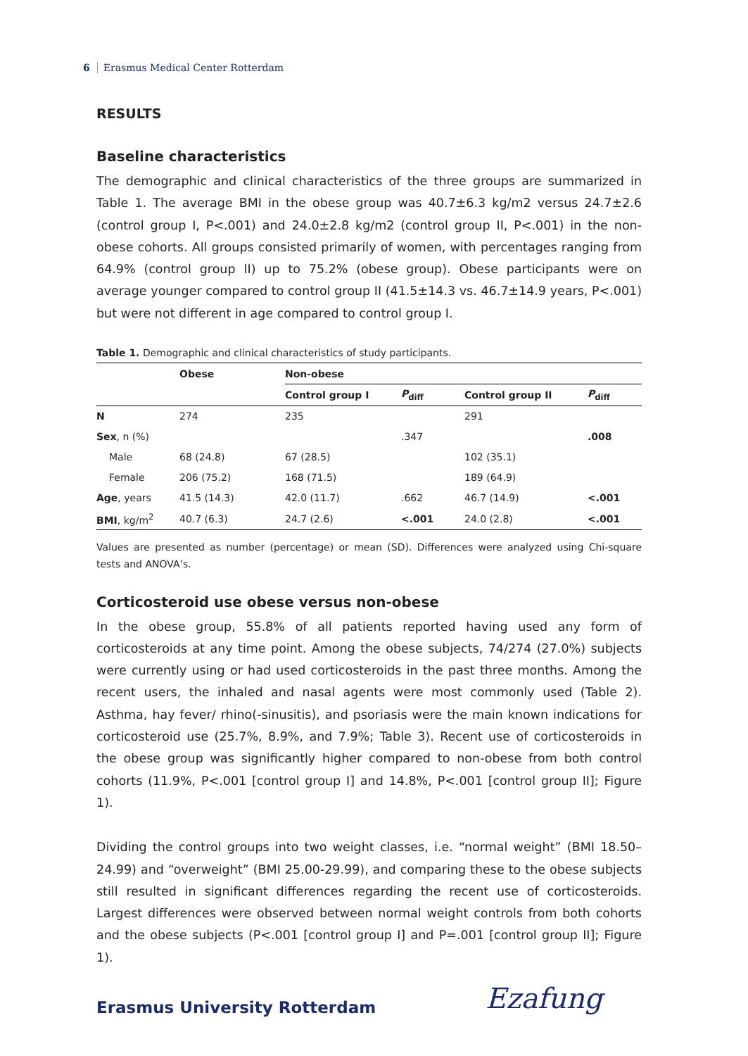6 Erasmus Medical Center Rotterdam
RESULTS
Baseline characteristics
The demographic and clinical characteristics of the three groups are summarized in Table 1. The average BMI in the obese group was 40.7±6.3 kg/m2 versus 24.7±2.6 (control group I, P<.001) and 24.0±2.8 kg/m2 (control group II, P<.001) in the non-obese cohorts. All groups consisted primarily of women, with percentages ranging from 64.9% (control group II) up to 75.2% (obese group). Obese participants were on average younger compared to control group II (41.5±14.3 vs. 46.7±14.9 years, P<.001) but were not different in age compared to control group I.
Table 1. Demographic and clinical characteristics of study participants.
| | Obese | Non-obese | | | |
| --- | --- | --- | --- | --- | --- |
| | | Control group I | P<sub>diff</sub> | Control group II | P<sub>diff</sub> |
| N | 274 | 235 | | 291 | |
| Sex , n (%) | | | .347 | | .008 |
| Male | 68 (24.8) | 67 (28.5) | | 102 (35.1) | |
| Female | 206 (75.2) | 168 (71.5) | | 189 (64.9) | |
| Age , years | 41.5 (14.3) | 42.0 (11.7) | .662 | 46.7 (14.9) | <.001 |
| BMI , kg/m<sup>2</sup> | 40.7 (6.3) | 24.7 (2.6) | <.001 | 24.0 (2.8) | <.001 |
Values are presented as number (percentage) or mean (SD). Differences were analyzed using Chi-square tests and ANOVA’s.
Corticosteroid use obese versus non-obese
In the obese group, 55.8% of all patients reported having used any form of corticosteroids at any time point. Among the obese subjects, 74/274 (27.0%) subjects were currently using or had used corticosteroids in the past three months. Among the recent users, the inhaled and nasal agents were most commonly used (Table 2). Asthma, hay fever/ rhino(-sinusitis), and psoriasis were the main known indications for corticosteroid use (25.7%, 8.9%, and 7.9%; Table 3). Recent use of corticosteroids in the obese group was significantly higher compared to non-obese from both control cohorts (11.9%, P<.001 [control group I] and 14.8%, P<.001 [control group II]; Figure 1).
Dividing the control groups into two weight classes, i.e. “normal weight” (BMI 18.50–24.99) and “overweight” (BMI 25.00-29.99), and comparing these to the obese subjects still resulted in significant differences regarding the recent use of corticosteroids. Largest differences were observed between normal weight controls from both cohorts and the obese subjects (P<.001 [control group I] and P=.001 [control group II]; Figure 1).
Erasmus University Rotterdam Ezafung